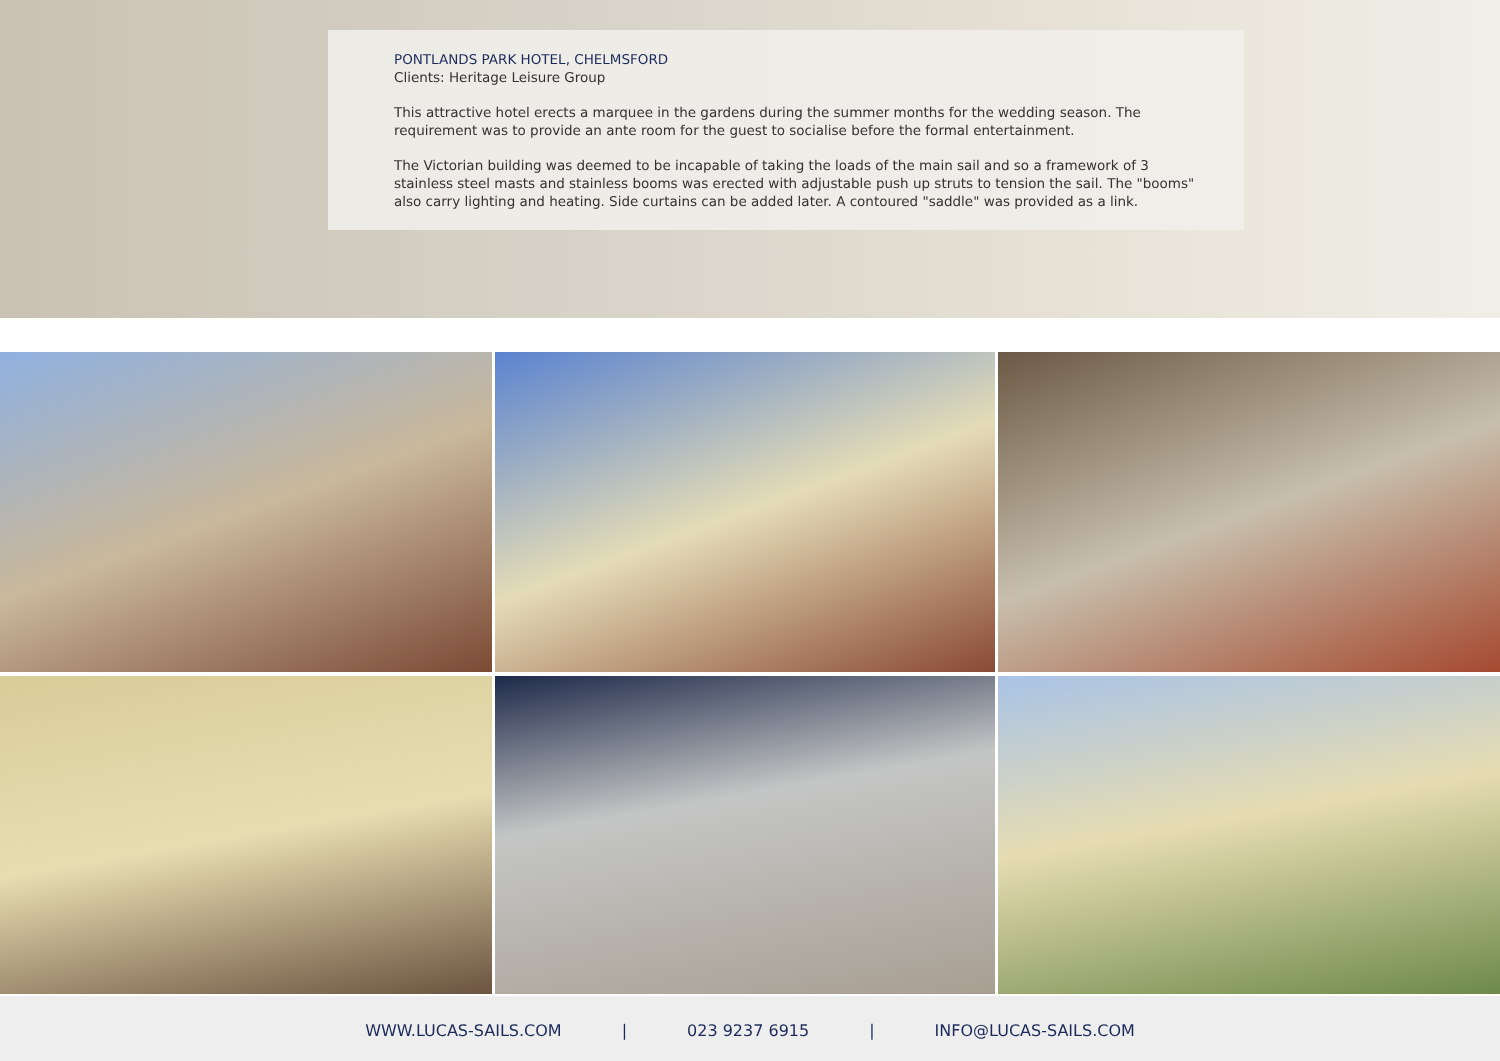PONTLANDS PARK HOTEL, CHELMSFORD
Clients: Heritage Leisure Group
This attractive hotel erects a marquee in the gardens during the summer months for the wedding season. The requirement was to provide an ante room for the guest to socialise before the formal entertainment.
The Victorian building was deemed to be incapable of taking the loads of the main sail and so a framework of 3 stainless steel masts and stainless booms was erected with adjustable push up struts to tension the sail. The "booms" also carry lighting and heating. Side curtains can be added later. A contoured "saddle" was provided as a link.
WWW.LUCAS-SAILS.COM | 023 9237 6915 | INFO@LUCAS-SAILS.COM